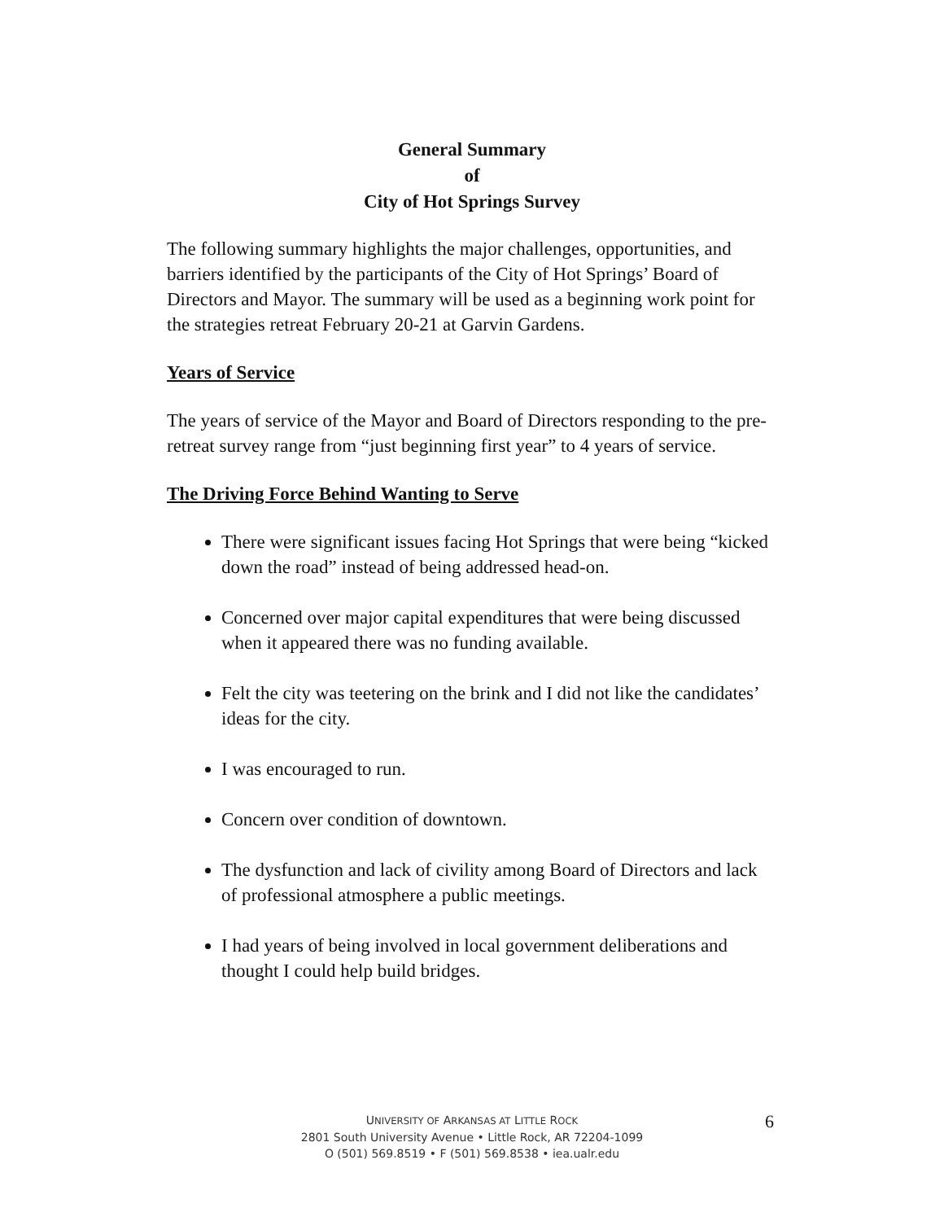General Summary
of
City of Hot Springs Survey
The following summary highlights the major challenges, opportunities, and barriers identified by the participants of the City of Hot Springs’ Board of Directors and Mayor. The summary will be used as a beginning work point for the strategies retreat February 20-21 at Garvin Gardens.
Years of Service
The years of service of the Mayor and Board of Directors responding to the pre-retreat survey range from “just beginning first year” to 4 years of service.
The Driving Force Behind Wanting to Serve
There were significant issues facing Hot Springs that were being “kicked down the road” instead of being addressed head-on.
Concerned over major capital expenditures that were being discussed when it appeared there was no funding available.
Felt the city was teetering on the brink and I did not like the candidates’ ideas for the city.
I was encouraged to run.
Concern over condition of downtown.
The dysfunction and lack of civility among Board of Directors and lack of professional atmosphere a public meetings.
I had years of being involved in local government deliberations and thought I could help build bridges.
UNIVERSITY OF ARKANSAS AT LITTLE ROCK
2801 South University Avenue • Little Rock, AR 72204-1099
O (501) 569.8519 • F (501) 569.8538 • iea.ualr.edu
6